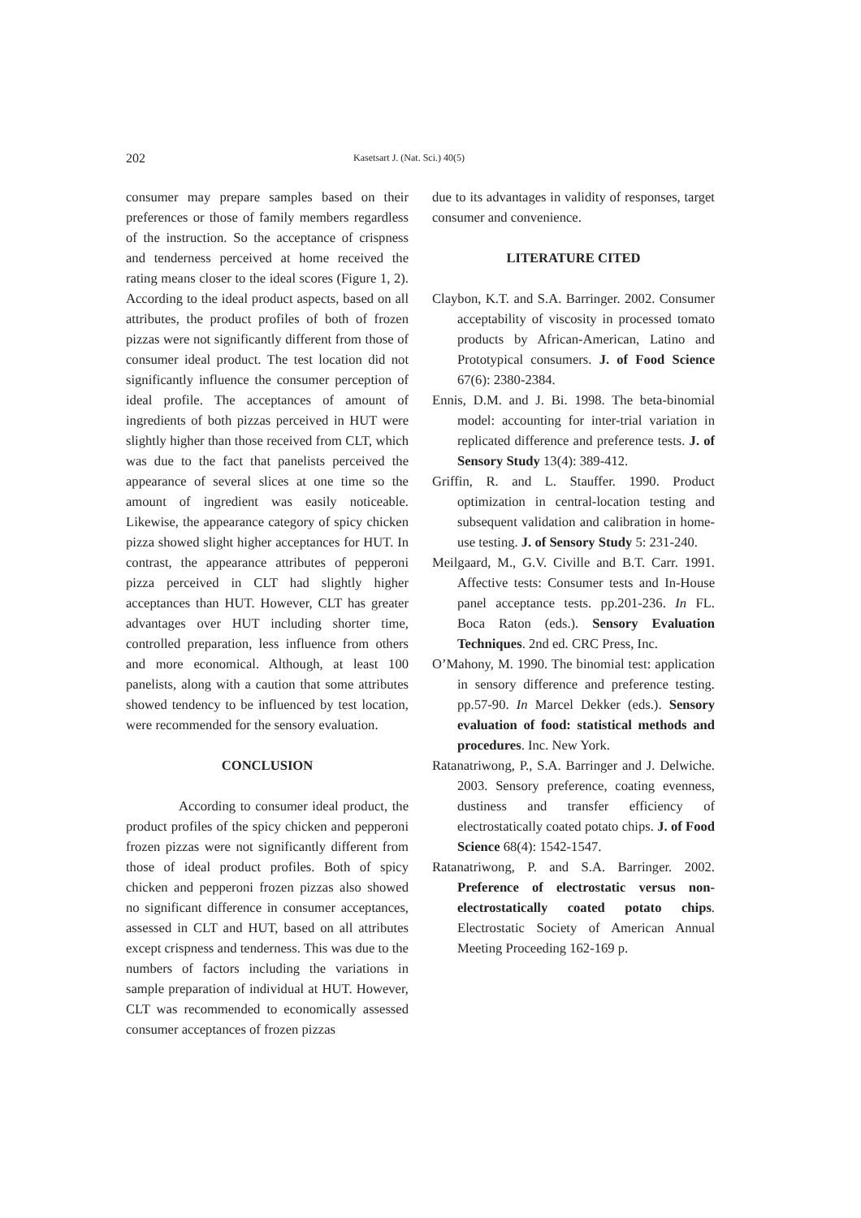202 Kasetsart J. (Nat. Sci.) 40(5)
consumer may prepare samples based on their preferences or those of family members regardless of the instruction. So the acceptance of crispness and tenderness perceived at home received the rating means closer to the ideal scores (Figure 1, 2). According to the ideal product aspects, based on all attributes, the product profiles of both of frozen pizzas were not significantly different from those of consumer ideal product. The test location did not significantly influence the consumer perception of ideal profile. The acceptances of amount of ingredients of both pizzas perceived in HUT were slightly higher than those received from CLT, which was due to the fact that panelists perceived the appearance of several slices at one time so the amount of ingredient was easily noticeable. Likewise, the appearance category of spicy chicken pizza showed slight higher acceptances for HUT. In contrast, the appearance attributes of pepperoni pizza perceived in CLT had slightly higher acceptances than HUT. However, CLT has greater advantages over HUT including shorter time, controlled preparation, less influence from others and more economical. Although, at least 100 panelists, along with a caution that some attributes showed tendency to be influenced by test location, were recommended for the sensory evaluation.
CONCLUSION
According to consumer ideal product, the product profiles of the spicy chicken and pepperoni frozen pizzas were not significantly different from those of ideal product profiles. Both of spicy chicken and pepperoni frozen pizzas also showed no significant difference in consumer acceptances, assessed in CLT and HUT, based on all attributes except crispness and tenderness. This was due to the numbers of factors including the variations in sample preparation of individual at HUT. However, CLT was recommended to economically assessed consumer acceptances of frozen pizzas
due to its advantages in validity of responses, target consumer and convenience.
LITERATURE CITED
Claybon, K.T. and S.A. Barringer. 2002. Consumer acceptability of viscosity in processed tomato products by African-American, Latino and Prototypical consumers. J. of Food Science 67(6): 2380-2384.
Ennis, D.M. and J. Bi. 1998. The beta-binomial model: accounting for inter-trial variation in replicated difference and preference tests. J. of Sensory Study 13(4): 389-412.
Griffin, R. and L. Stauffer. 1990. Product optimization in central-location testing and subsequent validation and calibration in home-use testing. J. of Sensory Study 5: 231-240.
Meilgaard, M., G.V. Civille and B.T. Carr. 1991. Affective tests: Consumer tests and In-House panel acceptance tests. pp.201-236. In FL. Boca Raton (eds.). Sensory Evaluation Techniques. 2nd ed. CRC Press, Inc.
O’Mahony, M. 1990. The binomial test: application in sensory difference and preference testing. pp.57-90. In Marcel Dekker (eds.). Sensory evaluation of food: statistical methods and procedures. Inc. New York.
Ratanatriwong, P., S.A. Barringer and J. Delwiche. 2003. Sensory preference, coating evenness, dustiness and transfer efficiency of electrostatically coated potato chips. J. of Food Science 68(4): 1542-1547.
Ratanatriwong, P. and S.A. Barringer. 2002. Preference of electrostatic versus non-electrostatically coated potato chips. Electrostatic Society of American Annual Meeting Proceeding 162-169 p.